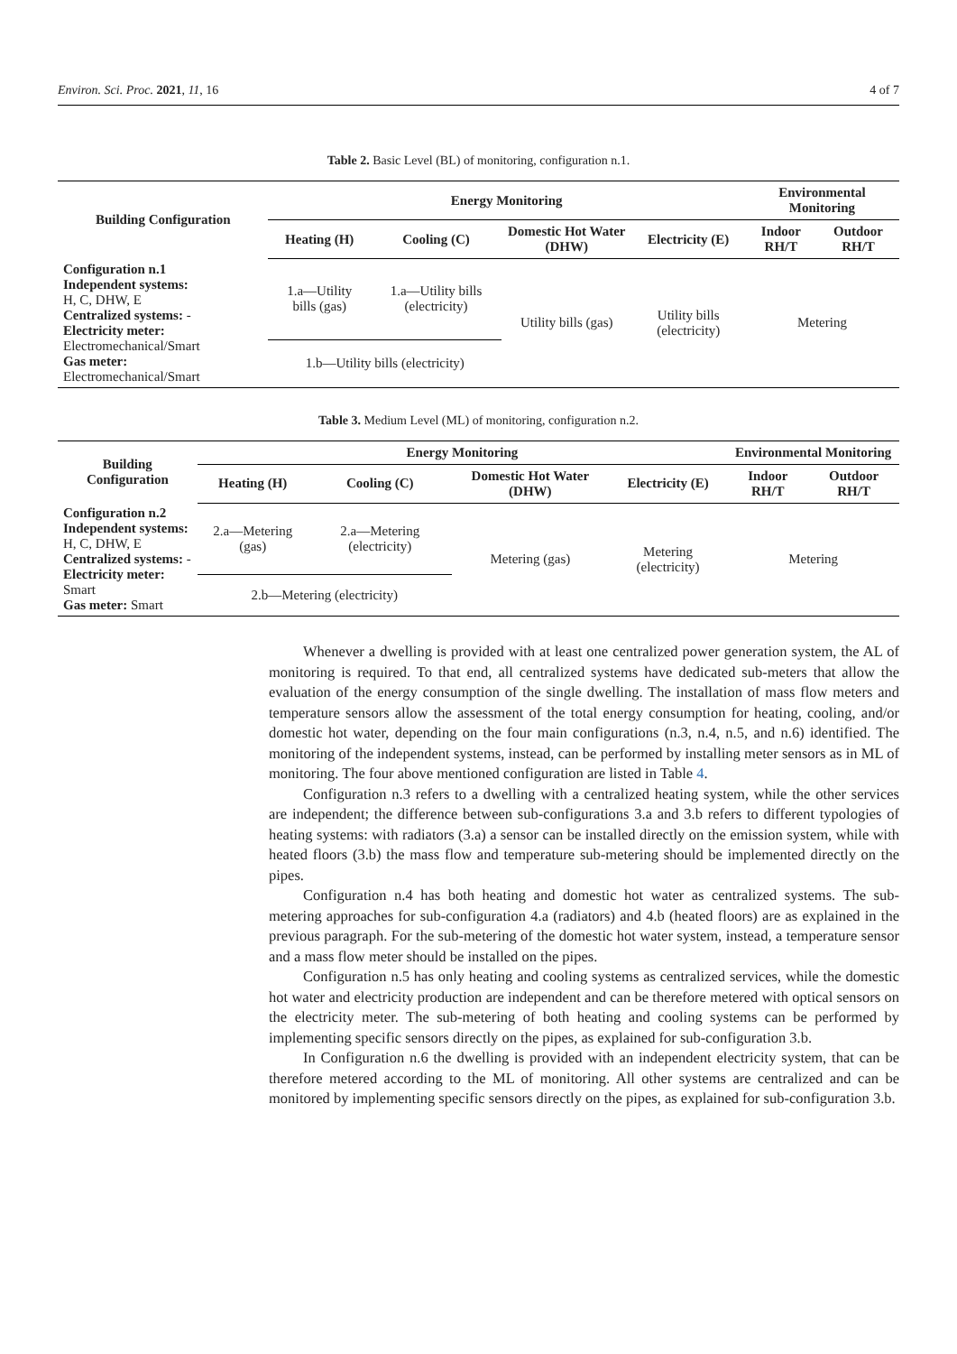Environ. Sci. Proc. 2021, 11, 16 4 of 7
Table 2. Basic Level (BL) of monitoring, configuration n.1.
| Building Configuration | Energy Monitoring | | | | Environmental Monitoring | |
| --- | --- | --- | --- | --- | --- | --- |
| | Heating (H) | Cooling (C) | Domestic Hot Water (DHW) | Electricity (E) | Indoor RH/T | Outdoor RH/T |
| Configuration n.1 Independent systems: H, C, DHW, E Centralized systems: - Electricity meter: Electromechanical/Smart Gas meter: Electromechanical/Smart | 1.a—Utility bills (gas) | 1.a—Utility bills (electricity) | Utility bills (gas) | Utility bills (electricity) | Metering | |
| | 1.b—Utility bills (electricity) | | | | | |
Table 3. Medium Level (ML) of monitoring, configuration n.2.
| Building Configuration | Energy Monitoring | | | | Environmental Monitoring | |
| --- | --- | --- | --- | --- | --- | --- |
| | Heating (H) | Cooling (C) | Domestic Hot Water (DHW) | Electricity (E) | Indoor RH/T | Outdoor RH/T |
| Configuration n.2 Independent systems: H, C, DHW, E Centralized systems: - Electricity meter: Smart Gas meter: Smart | 2.a—Metering (gas) | 2.a—Metering (electricity) | Metering (gas) | Metering (electricity) | Metering | |
| | 2.b—Metering (electricity) | | | | | |
Whenever a dwelling is provided with at least one centralized power generation system, the AL of monitoring is required. To that end, all centralized systems have dedicated sub-meters that allow the evaluation of the energy consumption of the single dwelling. The installation of mass flow meters and temperature sensors allow the assessment of the total energy consumption for heating, cooling, and/or domestic hot water, depending on the four main configurations (n.3, n.4, n.5, and n.6) identified. The monitoring of the independent systems, instead, can be performed by installing meter sensors as in ML of monitoring. The four above mentioned configuration are listed in Table 4.
Configuration n.3 refers to a dwelling with a centralized heating system, while the other services are independent; the difference between sub-configurations 3.a and 3.b refers to different typologies of heating systems: with radiators (3.a) a sensor can be installed directly on the emission system, while with heated floors (3.b) the mass flow and temperature sub-metering should be implemented directly on the pipes.
Configuration n.4 has both heating and domestic hot water as centralized systems. The sub-metering approaches for sub-configuration 4.a (radiators) and 4.b (heated floors) are as explained in the previous paragraph. For the sub-metering of the domestic hot water system, instead, a temperature sensor and a mass flow meter should be installed on the pipes.
Configuration n.5 has only heating and cooling systems as centralized services, while the domestic hot water and electricity production are independent and can be therefore metered with optical sensors on the electricity meter. The sub-metering of both heating and cooling systems can be performed by implementing specific sensors directly on the pipes, as explained for sub-configuration 3.b.
In Configuration n.6 the dwelling is provided with an independent electricity system, that can be therefore metered according to the ML of monitoring. All other systems are centralized and can be monitored by implementing specific sensors directly on the pipes, as explained for sub-configuration 3.b.